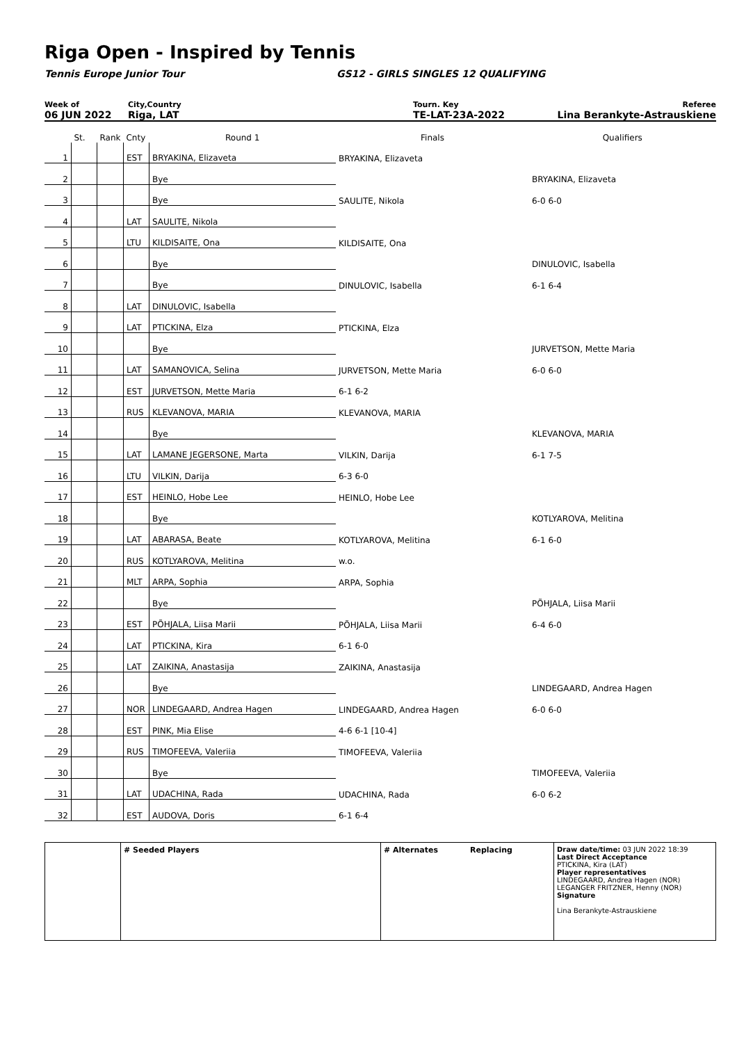Riga Open - Inspired by Tennis
Tennis Europe Junior Tour GS12 - GIRLS SINGLES 12 QUALIFYING
Week of
06 JUN 2022
City,Country
Riga, LAT
Tourn. Key
TE-LAT-23A-2022
Referee
Lina Berankyte-Astrauskiene
| | St. | Rank | Cnty | Round 1 | Finals | Qualifiers |
| 1 | | | EST | BRYAKINA, Elizaveta | BRYAKINA, Elizaveta | |
| 2 | | | | Bye | | BRYAKINA, Elizaveta |
| 3 | | | | Bye | SAULITE, Nikola | 6-0 6-0 |
| 4 | | | LAT | SAULITE, Nikola | | |
| 5 | | | LTU | KILDISAITE, Ona | KILDISAITE, Ona | |
| 6 | | | | Bye | | DINULOVIC, Isabella |
| 7 | | | | Bye | DINULOVIC, Isabella | 6-1 6-4 |
| 8 | | | LAT | DINULOVIC, Isabella | | |
| 9 | | | LAT | PTICKINA, Elza | PTICKINA, Elza | |
| 10 | | | | Bye | | JURVETSON, Mette Maria |
| 11 | | | LAT | SAMANOVICA, Selina | JURVETSON, Mette Maria | 6-0 6-0 |
| 12 | | | EST | JURVETSON, Mette Maria | 6-1 6-2 | |
| 13 | | | RUS | KLEVANOVA, MARIA | KLEVANOVA, MARIA | |
| 14 | | | | Bye | | KLEVANOVA, MARIA |
| 15 | | | LAT | LAMANE JEGERSONE, Marta | VILKIN, Darija | 6-1 7-5 |
| 16 | | | LTU | VILKIN, Darija | 6-3 6-0 | |
| 17 | | | EST | HEINLO, Hobe Lee | HEINLO, Hobe Lee | |
| 18 | | | | Bye | | KOTLYAROVA, Melitina |
| 19 | | | LAT | ABARASA, Beate | KOTLYAROVA, Melitina | 6-1 6-0 |
| 20 | | | RUS | KOTLYAROVA, Melitina | w.o. | |
| 21 | | | MLT | ARPA, Sophia | ARPA, Sophia | |
| 22 | | | | Bye | | PÕHJALA, Liisa Marii |
| 23 | | | EST | PÕHJALA, Liisa Marii | PÕHJALA, Liisa Marii | 6-4 6-0 |
| 24 | | | LAT | PTICKINA, Kira | 6-1 6-0 | |
| 25 | | | LAT | ZAIKINA, Anastasija | ZAIKINA, Anastasija | |
| 26 | | | | Bye | | LINDEGAARD, Andrea Hagen |
| 27 | | | NOR | LINDEGAARD, Andrea Hagen | LINDEGAARD, Andrea Hagen | 6-0 6-0 |
| 28 | | | EST | PINK, Mia Elise | 4-6 6-1 [10-4] | |
| 29 | | | RUS | TIMOFEEVA, Valeriia | TIMOFEEVA, Valeriia | |
| 30 | | | | Bye | | TIMOFEEVA, Valeriia |
| 31 | | | LAT | UDACHINA, Rada | UDACHINA, Rada | 6-0 6-2 |
| 32 | | | EST | AUDOVA, Doris | 6-1 6-4 | |
# Seeded Players # Alternates Replacing Draw date/time: 03 JUN 2022 18:39
Last Direct Acceptance
PTICKINA, Kira (LAT)
Player representatives
LINDEGAARD, Andrea Hagen (NOR)
LEGANGER FRITZNER, Henny (NOR)
Signature
Lina Berankyte-Astrauskiene